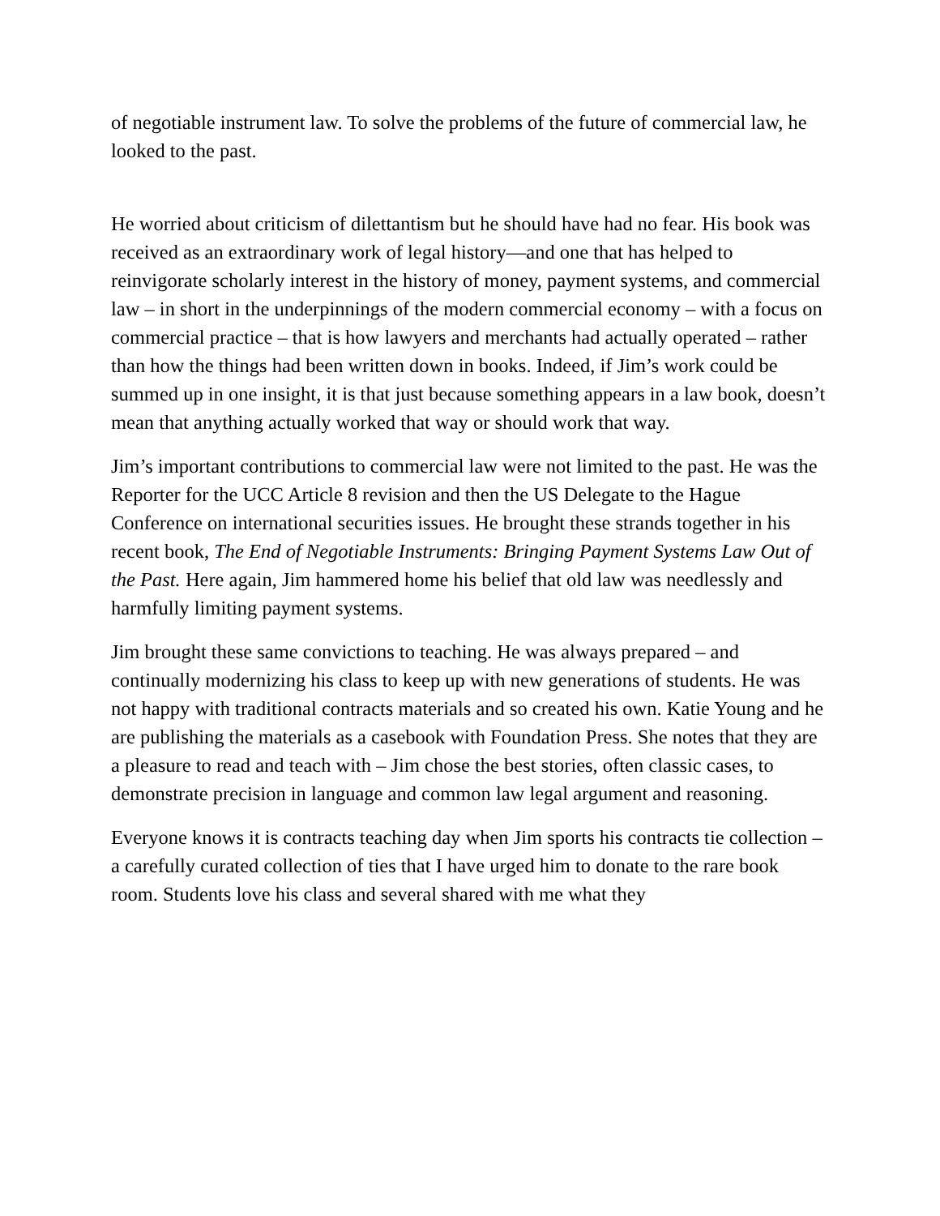of negotiable instrument law. To solve the problems of the future of commercial law, he looked to the past.
He worried about criticism of dilettantism but he should have had no fear. His book was received as an extraordinary work of legal history—and one that has helped to reinvigorate scholarly interest in the history of money, payment systems, and commercial law – in short in the underpinnings of the modern commercial economy – with a focus on commercial practice – that is how lawyers and merchants had actually operated – rather than how the things had been written down in books. Indeed, if Jim’s work could be summed up in one insight, it is that just because something appears in a law book, doesn’t mean that anything actually worked that way or should work that way.
Jim’s important contributions to commercial law were not limited to the past. He was the Reporter for the UCC Article 8 revision and then the US Delegate to the Hague Conference on international securities issues. He brought these strands together in his recent book, The End of Negotiable Instruments: Bringing Payment Systems Law Out of the Past. Here again, Jim hammered home his belief that old law was needlessly and harmfully limiting payment systems.
Jim brought these same convictions to teaching. He was always prepared – and continually modernizing his class to keep up with new generations of students. He was not happy with traditional contracts materials and so created his own. Katie Young and he are publishing the materials as a casebook with Foundation Press. She notes that they are a pleasure to read and teach with – Jim chose the best stories, often classic cases, to demonstrate precision in language and common law legal argument and reasoning.
Everyone knows it is contracts teaching day when Jim sports his contracts tie collection – a carefully curated collection of ties that I have urged him to donate to the rare book room. Students love his class and several shared with me what they